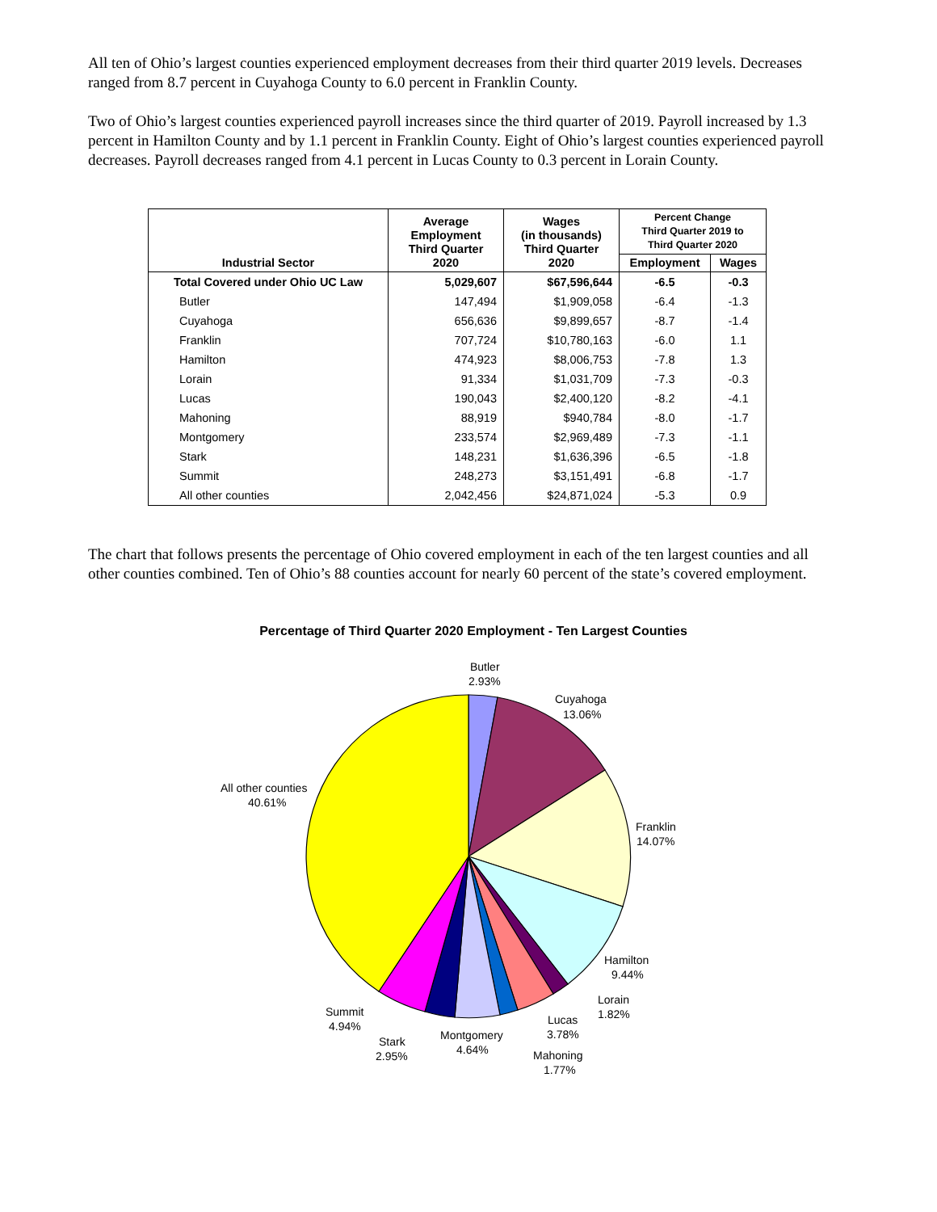All ten of Ohio’s largest counties experienced employment decreases from their third quarter 2019 levels. Decreases ranged from 8.7 percent in Cuyahoga County to 6.0 percent in Franklin County.
Two of Ohio’s largest counties experienced payroll increases since the third quarter of 2019. Payroll increased by 1.3 percent in Hamilton County and by 1.1 percent in Franklin County. Eight of Ohio’s largest counties experienced payroll decreases. Payroll decreases ranged from 4.1 percent in Lucas County to 0.3 percent in Lorain County.
| Industrial Sector | Average Employment Third Quarter 2020 | Wages (in thousands) Third Quarter 2020 | Percent Change Third Quarter 2019 to Third Quarter 2020 | |
| --- | --- | --- | --- | --- |
| | | | Employment | Wages |
| Total Covered under Ohio UC Law | 5,029,607 | $67,596,644 | -6.5 | -0.3 |
| Butler | 147,494 | $1,909,058 | -6.4 | -1.3 |
| Cuyahoga | 656,636 | $9,899,657 | -8.7 | -1.4 |
| Franklin | 707,724 | $10,780,163 | -6.0 | 1.1 |
| Hamilton | 474,923 | $8,006,753 | -7.8 | 1.3 |
| Lorain | 91,334 | $1,031,709 | -7.3 | -0.3 |
| Lucas | 190,043 | $2,400,120 | -8.2 | -4.1 |
| Mahoning | 88,919 | $940,784 | -8.0 | -1.7 |
| Montgomery | 233,574 | $2,969,489 | -7.3 | -1.1 |
| Stark | 148,231 | $1,636,396 | -6.5 | -1.8 |
| Summit | 248,273 | $3,151,491 | -6.8 | -1.7 |
| All other counties | 2,042,456 | $24,871,024 | -5.3 | 0.9 |
The chart that follows presents the percentage of Ohio covered employment in each of the ten largest counties and all other counties combined. Ten of Ohio’s 88 counties account for nearly 60 percent of the state’s covered employment.
Percentage of Third Quarter 2020 Employment - Ten Largest Counties
Butler
2.93%
Cuyahoga
13.06%
Franklin
14.07%
Hamilton
9.44%
Lorain
1.82%
Lucas
3.78%
Mahoning
1.77%
Montgomery
4.64%
Stark
2.95%
Summit
4.94%
All other counties
40.61%